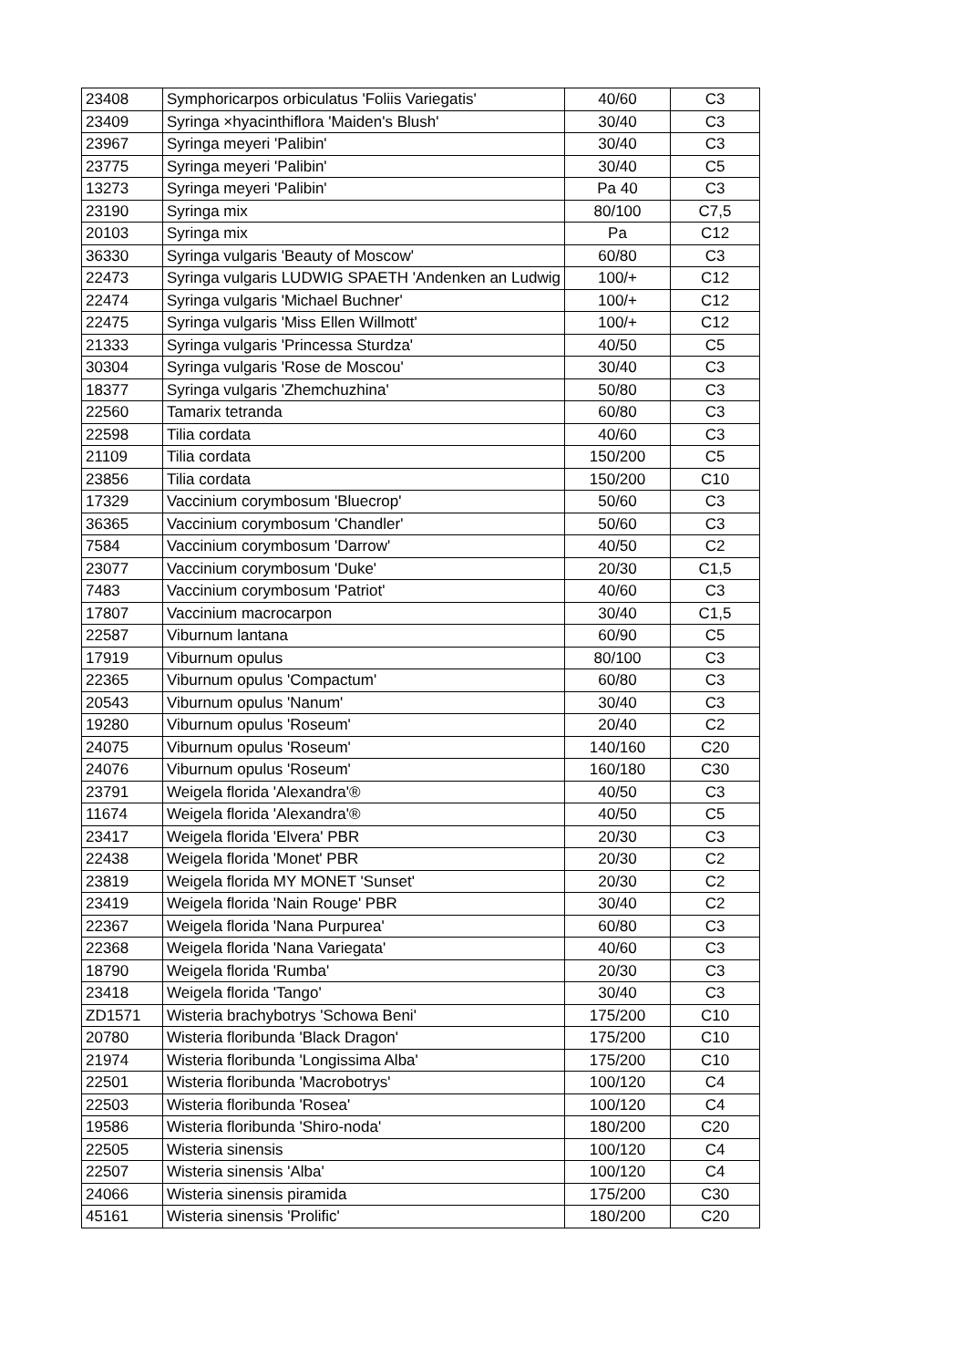| 23408 | Symphoricarpos orbiculatus 'Foliis Variegatis' | 40/60 | C3 |
| 23409 | Syringa ×hyacinthiflora 'Maiden's Blush' | 30/40 | C3 |
| 23967 | Syringa meyeri 'Palibin' | 30/40 | C3 |
| 23775 | Syringa meyeri 'Palibin' | 30/40 | C5 |
| 13273 | Syringa meyeri 'Palibin' | Pa 40 | C3 |
| 23190 | Syringa mix | 80/100 | C7,5 |
| 20103 | Syringa mix | Pa | C12 |
| 36330 | Syringa vulgaris 'Beauty of Moscow' | 60/80 | C3 |
| 22473 | Syringa vulgaris LUDWIG SPAETH 'Andenken an Ludwig | 100/+ | C12 |
| 22474 | Syringa vulgaris 'Michael Buchner' | 100/+ | C12 |
| 22475 | Syringa vulgaris 'Miss Ellen Willmott' | 100/+ | C12 |
| 21333 | Syringa vulgaris 'Princessa Sturdza' | 40/50 | C5 |
| 30304 | Syringa vulgaris 'Rose de Moscou' | 30/40 | C3 |
| 18377 | Syringa vulgaris 'Zhemchuzhina' | 50/80 | C3 |
| 22560 | Tamarix tetranda | 60/80 | C3 |
| 22598 | Tilia cordata | 40/60 | C3 |
| 21109 | Tilia cordata | 150/200 | C5 |
| 23856 | Tilia cordata | 150/200 | C10 |
| 17329 | Vaccinium corymbosum 'Bluecrop' | 50/60 | C3 |
| 36365 | Vaccinium corymbosum 'Chandler' | 50/60 | C3 |
| 7584 | Vaccinium corymbosum 'Darrow' | 40/50 | C2 |
| 23077 | Vaccinium corymbosum 'Duke' | 20/30 | C1,5 |
| 7483 | Vaccinium corymbosum 'Patriot' | 40/60 | C3 |
| 17807 | Vaccinium macrocarpon | 30/40 | C1,5 |
| 22587 | Viburnum lantana | 60/90 | C5 |
| 17919 | Viburnum opulus | 80/100 | C3 |
| 22365 | Viburnum opulus 'Compactum' | 60/80 | C3 |
| 20543 | Viburnum opulus 'Nanum' | 30/40 | C3 |
| 19280 | Viburnum opulus 'Roseum' | 20/40 | C2 |
| 24075 | Viburnum opulus 'Roseum' | 140/160 | C20 |
| 24076 | Viburnum opulus 'Roseum' | 160/180 | C30 |
| 23791 | Weigela florida 'Alexandra'® | 40/50 | C3 |
| 11674 | Weigela florida 'Alexandra'® | 40/50 | C5 |
| 23417 | Weigela florida 'Elvera' PBR | 20/30 | C3 |
| 22438 | Weigela florida 'Monet' PBR | 20/30 | C2 |
| 23819 | Weigela florida MY MONET 'Sunset' | 20/30 | C2 |
| 23419 | Weigela florida 'Nain Rouge' PBR | 30/40 | C2 |
| 22367 | Weigela florida 'Nana Purpurea' | 60/80 | C3 |
| 22368 | Weigela florida 'Nana Variegata' | 40/60 | C3 |
| 18790 | Weigela florida 'Rumba' | 20/30 | C3 |
| 23418 | Weigela florida 'Tango' | 30/40 | C3 |
| ZD1571 | Wisteria brachybotrys 'Schowa Beni' | 175/200 | C10 |
| 20780 | Wisteria floribunda 'Black Dragon' | 175/200 | C10 |
| 21974 | Wisteria floribunda 'Longissima Alba' | 175/200 | C10 |
| 22501 | Wisteria floribunda 'Macrobotrys' | 100/120 | C4 |
| 22503 | Wisteria floribunda 'Rosea' | 100/120 | C4 |
| 19586 | Wisteria floribunda 'Shiro-noda' | 180/200 | C20 |
| 22505 | Wisteria sinensis | 100/120 | C4 |
| 22507 | Wisteria sinensis 'Alba' | 100/120 | C4 |
| 24066 | Wisteria sinensis piramida | 175/200 | C30 |
| 45161 | Wisteria sinensis 'Prolific' | 180/200 | C20 |